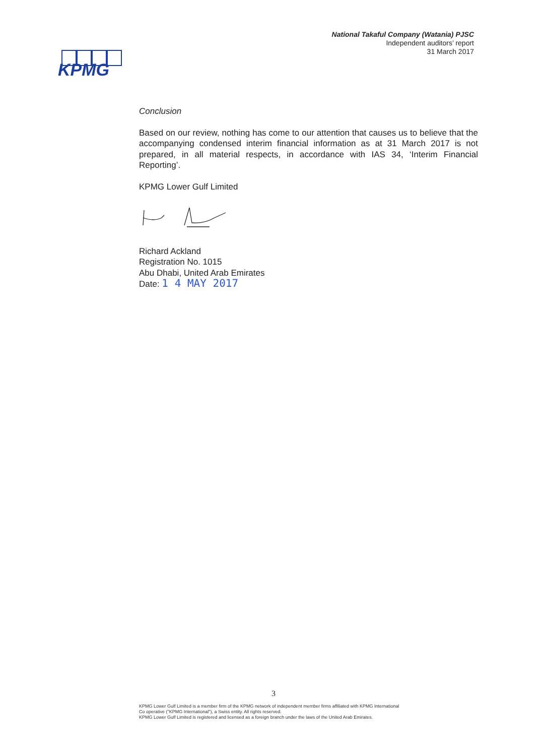National Takaful Company (Watania) PJSC
Independent auditors’ report
31 March 2017
KPMG
Conclusion
Based on our review, nothing has come to our attention that causes us to believe that the accompanying condensed interim financial information as at 31 March 2017 is not prepared, in all material respects, in accordance with IAS 34, ‘Interim Financial Reporting’.
KPMG Lower Gulf Limited
Richard Ackland
Registration No. 1015
Abu Dhabi, United Arab Emirates
Date: 1 4 MAY 2017
3
KPMG Lower Gulf Limited is a member firm of the KPMG network of independent member firms affiliated with KPMG International
Co operative ("KPMG International"), a Swiss entity. All rights reserved.
KPMG Lower Gulf Limited is registered and licensed as a foreign branch under the laws of the United Arab Emirates.